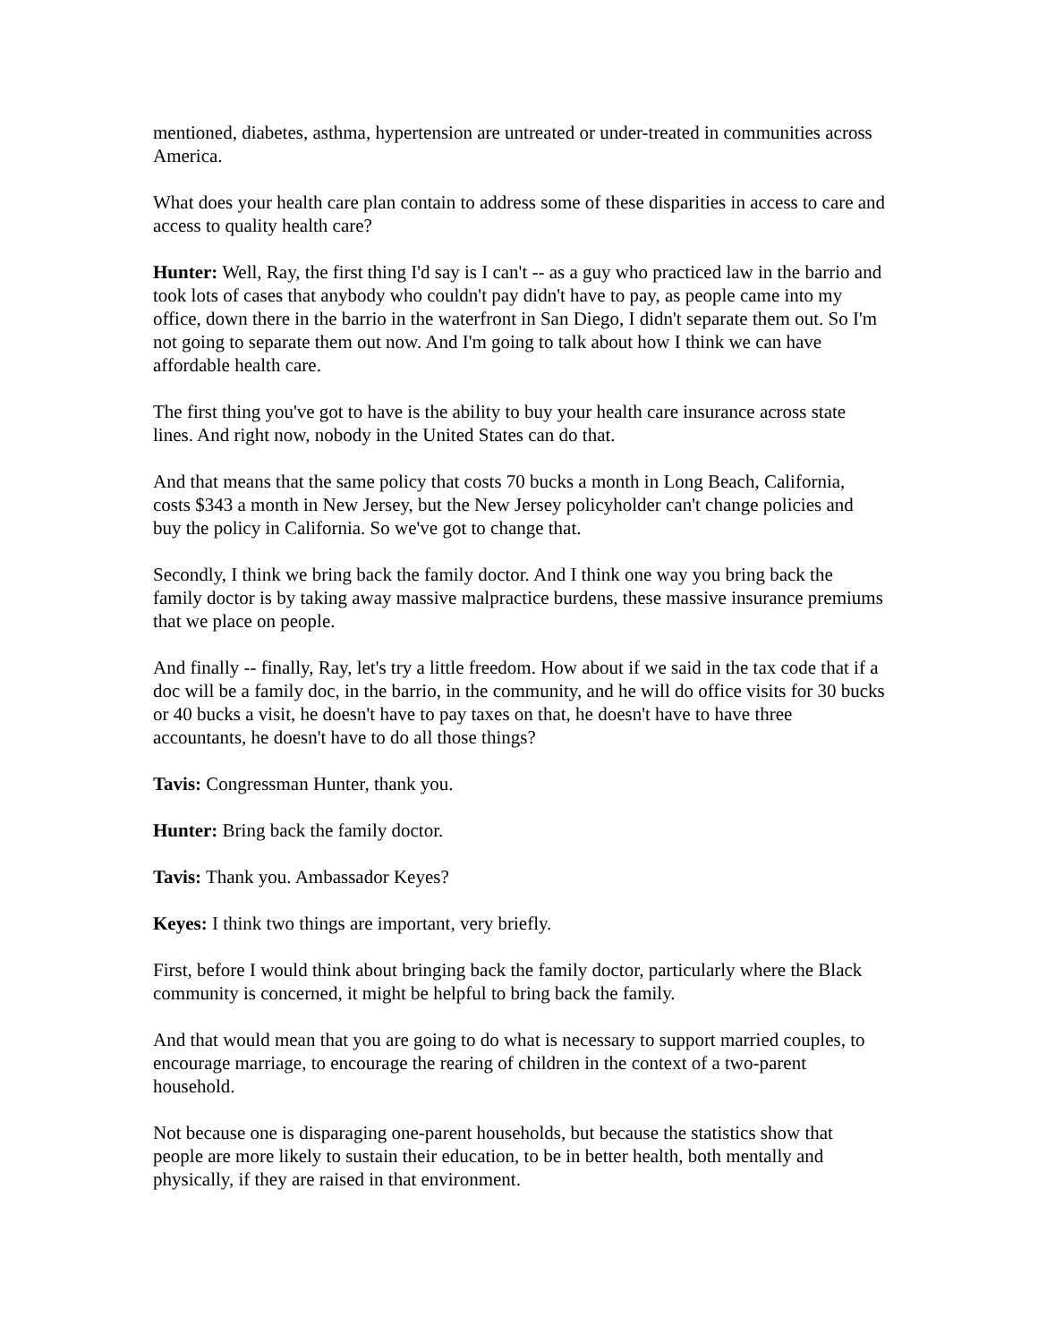mentioned, diabetes, asthma, hypertension are untreated or under-treated in communities across America.
What does your health care plan contain to address some of these disparities in access to care and access to quality health care?
Hunter: Well, Ray, the first thing I'd say is I can't -- as a guy who practiced law in the barrio and took lots of cases that anybody who couldn't pay didn't have to pay, as people came into my office, down there in the barrio in the waterfront in San Diego, I didn't separate them out. So I'm not going to separate them out now. And I'm going to talk about how I think we can have affordable health care.
The first thing you've got to have is the ability to buy your health care insurance across state lines. And right now, nobody in the United States can do that.
And that means that the same policy that costs 70 bucks a month in Long Beach, California, costs $343 a month in New Jersey, but the New Jersey policyholder can't change policies and buy the policy in California. So we've got to change that.
Secondly, I think we bring back the family doctor. And I think one way you bring back the family doctor is by taking away massive malpractice burdens, these massive insurance premiums that we place on people.
And finally -- finally, Ray, let's try a little freedom. How about if we said in the tax code that if a doc will be a family doc, in the barrio, in the community, and he will do office visits for 30 bucks or 40 bucks a visit, he doesn't have to pay taxes on that, he doesn't have to have three accountants, he doesn't have to do all those things?
Tavis: Congressman Hunter, thank you.
Hunter: Bring back the family doctor.
Tavis: Thank you. Ambassador Keyes?
Keyes: I think two things are important, very briefly.
First, before I would think about bringing back the family doctor, particularly where the Black community is concerned, it might be helpful to bring back the family.
And that would mean that you are going to do what is necessary to support married couples, to encourage marriage, to encourage the rearing of children in the context of a two-parent household.
Not because one is disparaging one-parent households, but because the statistics show that people are more likely to sustain their education, to be in better health, both mentally and physically, if they are raised in that environment.